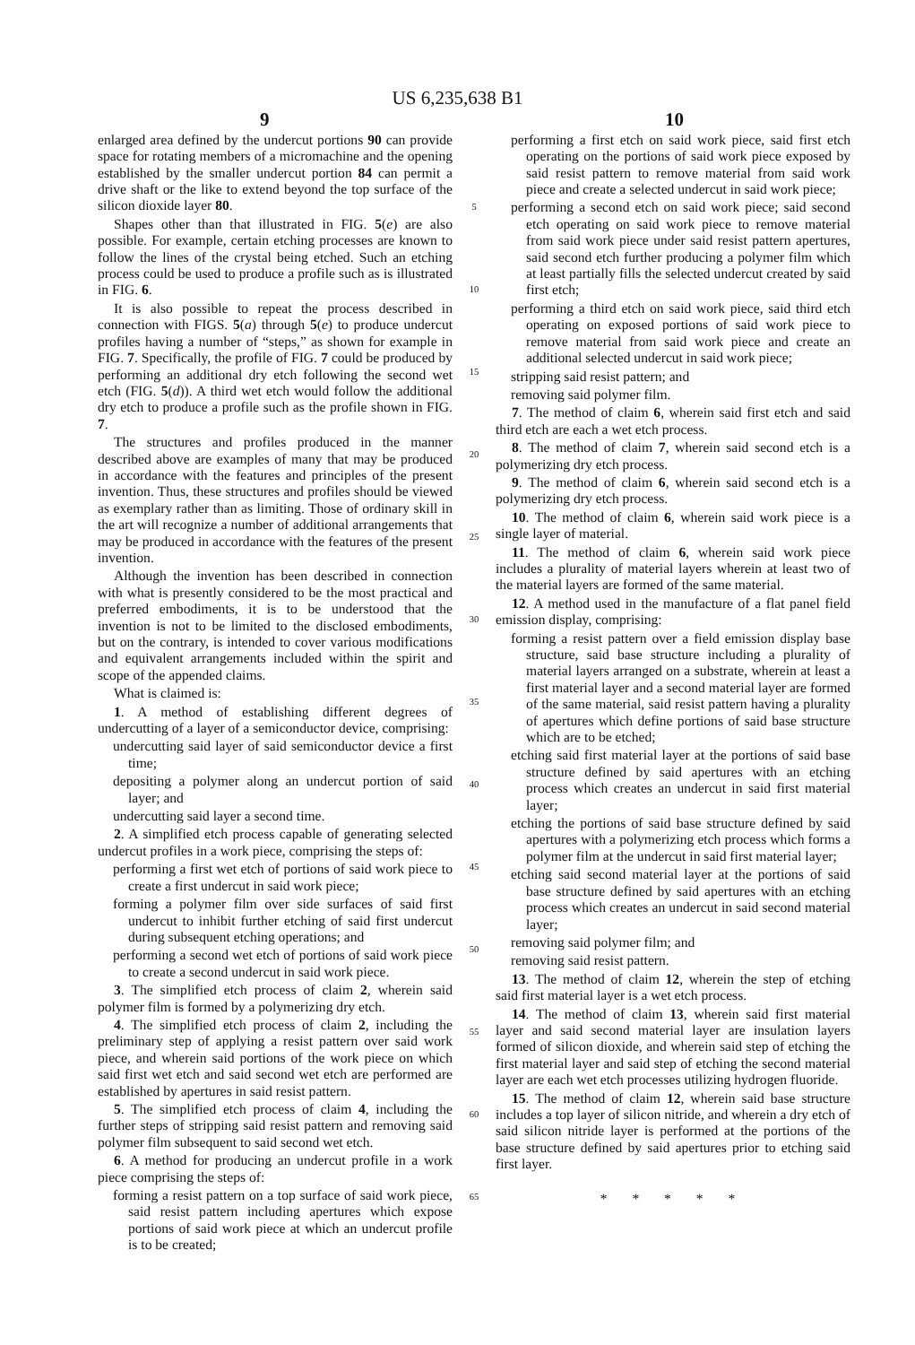US 6,235,638 B1
9 10
enlarged area defined by the undercut portions 90 can provide space for rotating members of a micromachine and the opening established by the smaller undercut portion 84 can permit a drive shaft or the like to extend beyond the top surface of the silicon dioxide layer 80.
Shapes other than that illustrated in FIG. 5(e) are also possible. For example, certain etching processes are known to follow the lines of the crystal being etched. Such an etching process could be used to produce a profile such as is illustrated in FIG. 6.
It is also possible to repeat the process described in connection with FIGS. 5(a) through 5(e) to produce undercut profiles having a number of “steps,” as shown for example in FIG. 7. Specifically, the profile of FIG. 7 could be produced by performing an additional dry etch following the second wet etch (FIG. 5(d)). A third wet etch would follow the additional dry etch to produce a profile such as the profile shown in FIG. 7.
The structures and profiles produced in the manner described above are examples of many that may be produced in accordance with the features and principles of the present invention. Thus, these structures and profiles should be viewed as exemplary rather than as limiting. Those of ordinary skill in the art will recognize a number of additional arrangements that may be produced in accordance with the features of the present invention.
Although the invention has been described in connection with what is presently considered to be the most practical and preferred embodiments, it is to be understood that the invention is not to be limited to the disclosed embodiments, but on the contrary, is intended to cover various modifications and equivalent arrangements included within the spirit and scope of the appended claims.
What is claimed is:
1. A method of establishing different degrees of undercutting of a layer of a semiconductor device, comprising:
undercutting said layer of said semiconductor device a first time;
depositing a polymer along an undercut portion of said layer; and
undercutting said layer a second time.
2. A simplified etch process capable of generating selected undercut profiles in a work piece, comprising the steps of:
performing a first wet etch of portions of said work piece to create a first undercut in said work piece;
forming a polymer film over side surfaces of said first undercut to inhibit further etching of said first undercut during subsequent etching operations; and
performing a second wet etch of portions of said work piece to create a second undercut in said work piece.
3. The simplified etch process of claim 2, wherein said polymer film is formed by a polymerizing dry etch.
4. The simplified etch process of claim 2, including the preliminary step of applying a resist pattern over said work piece, and wherein said portions of the work piece on which said first wet etch and said second wet etch are performed are established by apertures in said resist pattern.
5. The simplified etch process of claim 4, including the further steps of stripping said resist pattern and removing said polymer film subsequent to said second wet etch.
6. A method for producing an undercut profile in a work piece comprising the steps of:
forming a resist pattern on a top surface of said work piece, said resist pattern including apertures which expose portions of said work piece at which an undercut profile is to be created;
5
10
15
20
25
30
35
40
45
50
55
60
65
performing a first etch on said work piece, said first etch operating on the portions of said work piece exposed by said resist pattern to remove material from said work piece and create a selected undercut in said work piece;
performing a second etch on said work piece; said second etch operating on said work piece to remove material from said work piece under said resist pattern apertures, said second etch further producing a polymer film which at least partially fills the selected undercut created by said first etch;
performing a third etch on said work piece, said third etch operating on exposed portions of said work piece to remove material from said work piece and create an additional selected undercut in said work piece;
stripping said resist pattern; and
removing said polymer film.
7. The method of claim 6, wherein said first etch and said third etch are each a wet etch process.
8. The method of claim 7, wherein said second etch is a polymerizing dry etch process.
9. The method of claim 6, wherein said second etch is a polymerizing dry etch process.
10. The method of claim 6, wherein said work piece is a single layer of material.
11. The method of claim 6, wherein said work piece includes a plurality of material layers wherein at least two of the material layers are formed of the same material.
12. A method used in the manufacture of a flat panel field emission display, comprising:
forming a resist pattern over a field emission display base structure, said base structure including a plurality of material layers arranged on a substrate, wherein at least a first material layer and a second material layer are formed of the same material, said resist pattern having a plurality of apertures which define portions of said base structure which are to be etched;
etching said first material layer at the portions of said base structure defined by said apertures with an etching process which creates an undercut in said first material layer;
etching the portions of said base structure defined by said apertures with a polymerizing etch process which forms a polymer film at the undercut in said first material layer;
etching said second material layer at the portions of said base structure defined by said apertures with an etching process which creates an undercut in said second material layer;
removing said polymer film; and
removing said resist pattern.
13. The method of claim 12, wherein the step of etching said first material layer is a wet etch process.
14. The method of claim 13, wherein said first material layer and said second material layer are insulation layers formed of silicon dioxide, and wherein said step of etching the first material layer and said step of etching the second material layer are each wet etch processes utilizing hydrogen fluoride.
15. The method of claim 12, wherein said base structure includes a top layer of silicon nitride, and wherein a dry etch of said silicon nitride layer is performed at the portions of the base structure defined by said apertures prior to etching said first layer.
* * * * *